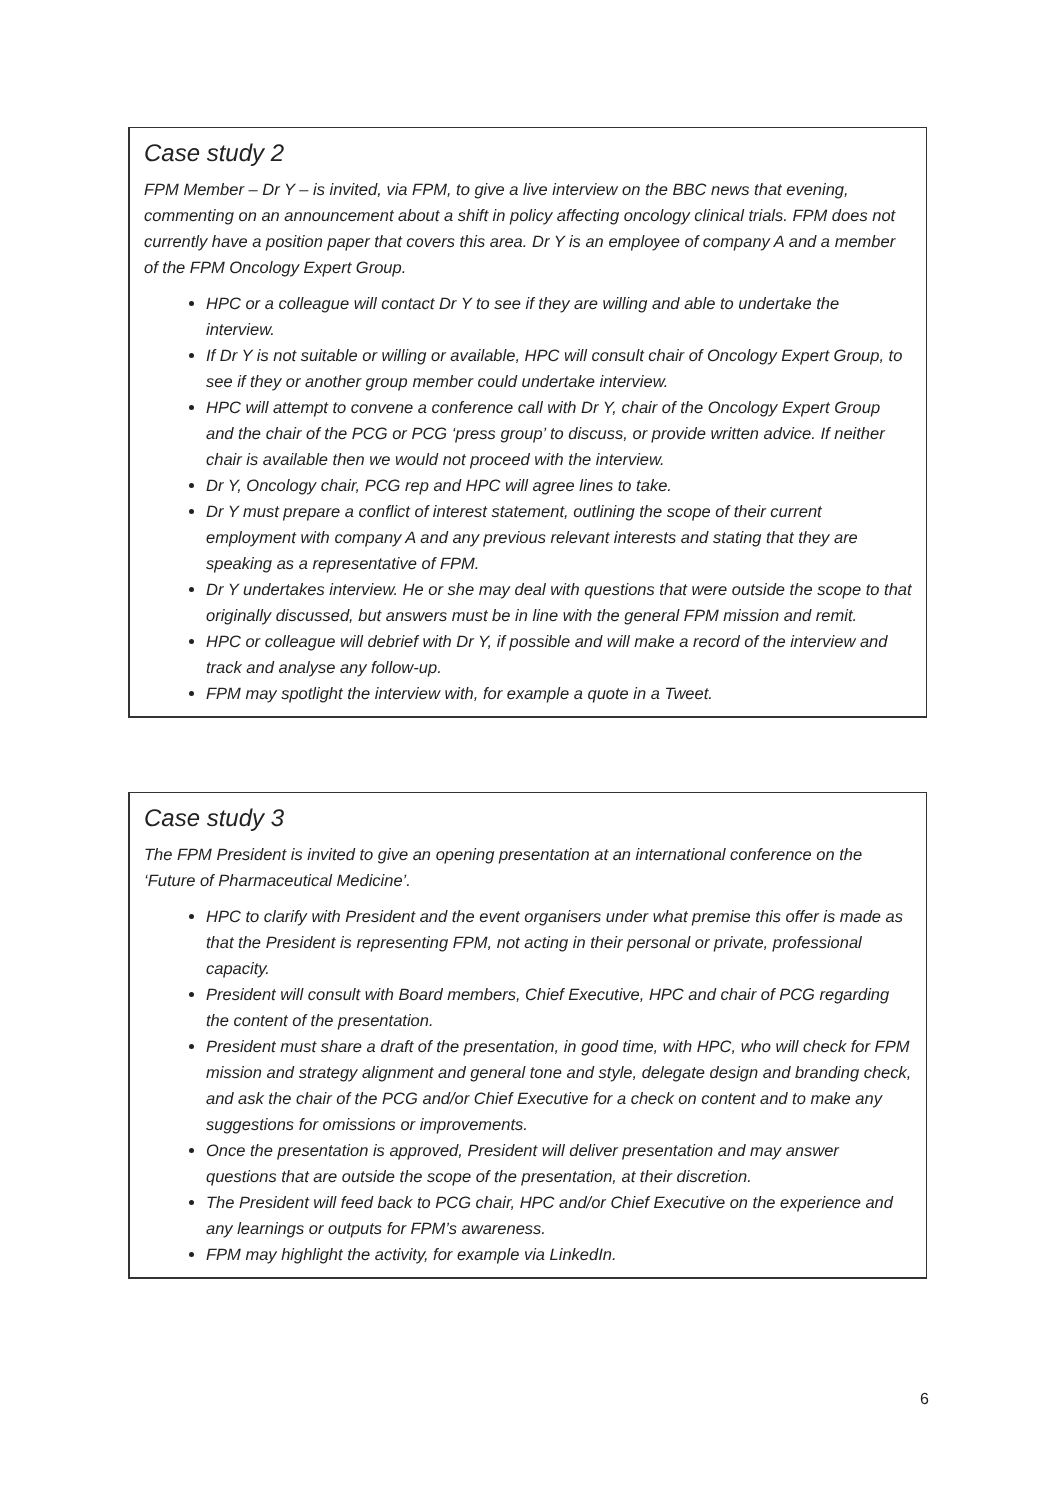Case study 2
FPM Member – Dr Y – is invited, via FPM, to give a live interview on the BBC news that evening, commenting on an announcement about a shift in policy affecting oncology clinical trials. FPM does not currently have a position paper that covers this area. Dr Y is an employee of company A and a member of the FPM Oncology Expert Group.
HPC or a colleague will contact Dr Y to see if they are willing and able to undertake the interview.
If Dr Y is not suitable or willing or available, HPC will consult chair of Oncology Expert Group, to see if they or another group member could undertake interview.
HPC will attempt to convene a conference call with Dr Y, chair of the Oncology Expert Group and the chair of the PCG or PCG ‘press group’ to discuss, or provide written advice. If neither chair is available then we would not proceed with the interview.
Dr Y, Oncology chair, PCG rep and HPC will agree lines to take.
Dr Y must prepare a conflict of interest statement, outlining the scope of their current employment with company A and any previous relevant interests and stating that they are speaking as a representative of FPM.
Dr Y undertakes interview. He or she may deal with questions that were outside the scope to that originally discussed, but answers must be in line with the general FPM mission and remit.
HPC or colleague will debrief with Dr Y, if possible and will make a record of the interview and track and analyse any follow-up.
FPM may spotlight the interview with, for example a quote in a Tweet.
Case study 3
The FPM President is invited to give an opening presentation at an international conference on the ‘Future of Pharmaceutical Medicine’.
HPC to clarify with President and the event organisers under what premise this offer is made as that the President is representing FPM, not acting in their personal or private, professional capacity.
President will consult with Board members, Chief Executive, HPC and chair of PCG regarding the content of the presentation.
President must share a draft of the presentation, in good time, with HPC, who will check for FPM mission and strategy alignment and general tone and style, delegate design and branding check, and ask the chair of the PCG and/or Chief Executive for a check on content and to make any suggestions for omissions or improvements.
Once the presentation is approved, President will deliver presentation and may answer questions that are outside the scope of the presentation, at their discretion.
The President will feed back to PCG chair, HPC and/or Chief Executive on the experience and any learnings or outputs for FPM’s awareness.
FPM may highlight the activity, for example via LinkedIn.
6